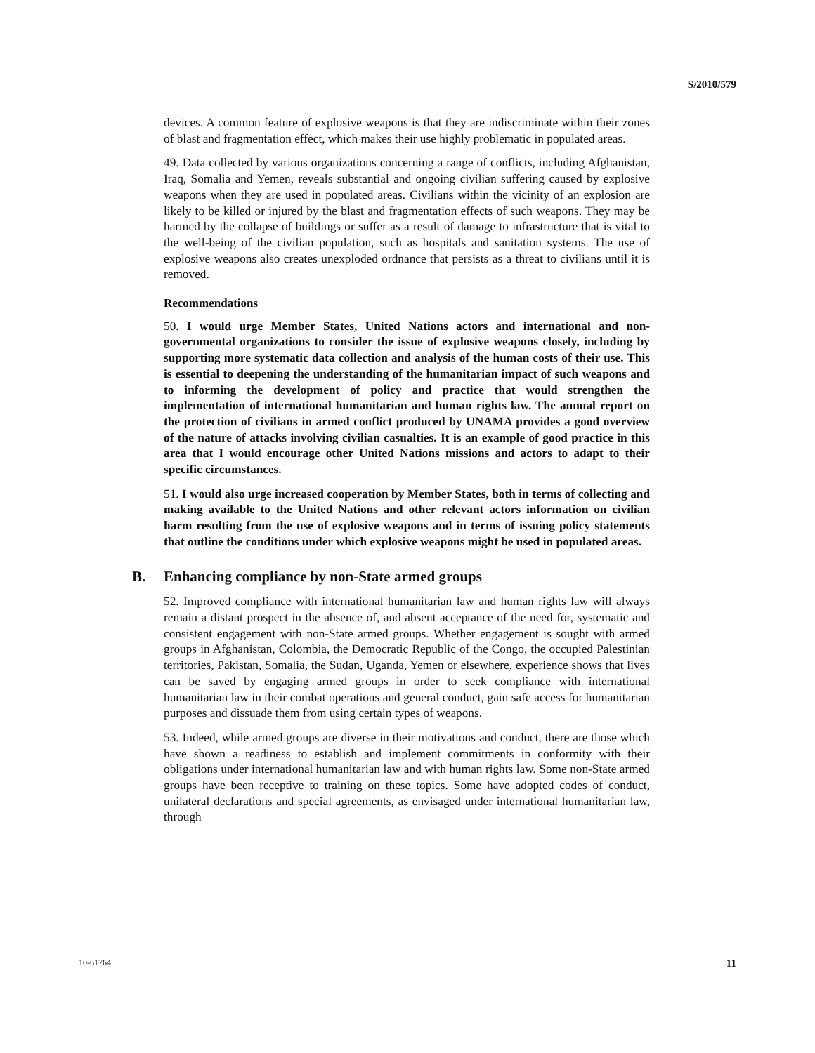S/2010/579
devices. A common feature of explosive weapons is that they are indiscriminate within their zones of blast and fragmentation effect, which makes their use highly problematic in populated areas.
49. Data collected by various organizations concerning a range of conflicts, including Afghanistan, Iraq, Somalia and Yemen, reveals substantial and ongoing civilian suffering caused by explosive weapons when they are used in populated areas. Civilians within the vicinity of an explosion are likely to be killed or injured by the blast and fragmentation effects of such weapons. They may be harmed by the collapse of buildings or suffer as a result of damage to infrastructure that is vital to the well-being of the civilian population, such as hospitals and sanitation systems. The use of explosive weapons also creates unexploded ordnance that persists as a threat to civilians until it is removed.
Recommendations
50. I would urge Member States, United Nations actors and international and non-governmental organizations to consider the issue of explosive weapons closely, including by supporting more systematic data collection and analysis of the human costs of their use. This is essential to deepening the understanding of the humanitarian impact of such weapons and to informing the development of policy and practice that would strengthen the implementation of international humanitarian and human rights law. The annual report on the protection of civilians in armed conflict produced by UNAMA provides a good overview of the nature of attacks involving civilian casualties. It is an example of good practice in this area that I would encourage other United Nations missions and actors to adapt to their specific circumstances.
51. I would also urge increased cooperation by Member States, both in terms of collecting and making available to the United Nations and other relevant actors information on civilian harm resulting from the use of explosive weapons and in terms of issuing policy statements that outline the conditions under which explosive weapons might be used in populated areas.
B. Enhancing compliance by non-State armed groups
52. Improved compliance with international humanitarian law and human rights law will always remain a distant prospect in the absence of, and absent acceptance of the need for, systematic and consistent engagement with non-State armed groups. Whether engagement is sought with armed groups in Afghanistan, Colombia, the Democratic Republic of the Congo, the occupied Palestinian territories, Pakistan, Somalia, the Sudan, Uganda, Yemen or elsewhere, experience shows that lives can be saved by engaging armed groups in order to seek compliance with international humanitarian law in their combat operations and general conduct, gain safe access for humanitarian purposes and dissuade them from using certain types of weapons.
53. Indeed, while armed groups are diverse in their motivations and conduct, there are those which have shown a readiness to establish and implement commitments in conformity with their obligations under international humanitarian law and with human rights law. Some non-State armed groups have been receptive to training on these topics. Some have adopted codes of conduct, unilateral declarations and special agreements, as envisaged under international humanitarian law, through
10-61764 11